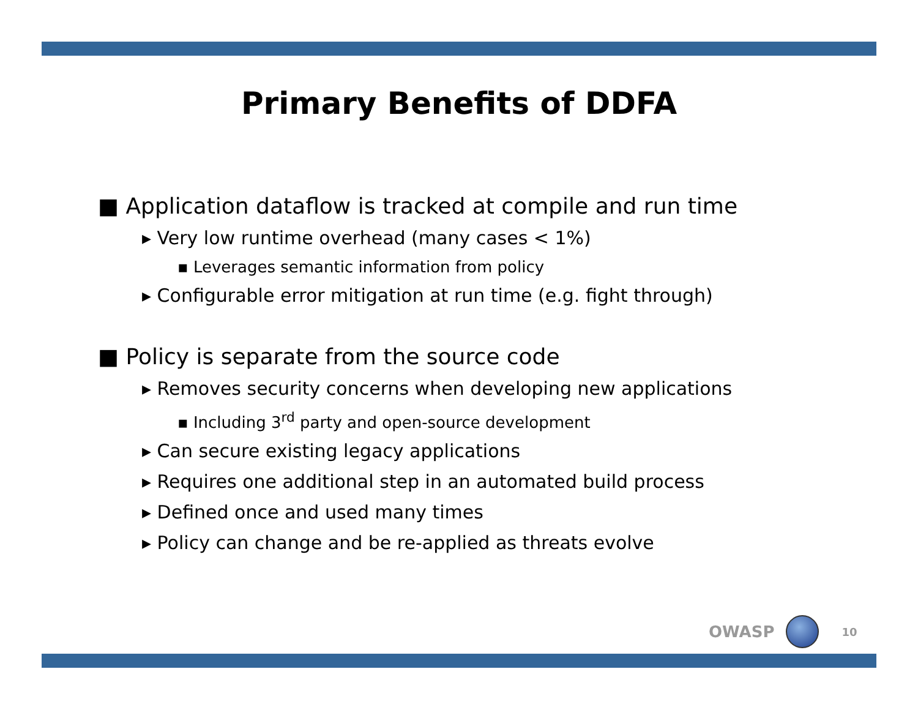Primary Benefits of DDFA
■ Application dataflow is tracked at compile and run time
▸ Very low runtime overhead (many cases < 1%)
▪ Leverages semantic information from policy
▸ Configurable error mitigation at run time (e.g. fight through)
■ Policy is separate from the source code
▸ Removes security concerns when developing new applications
▪ Including 3<sup>rd</sup> party and open-source development
▸ Can secure existing legacy applications
▸ Requires one additional step in an automated build process
▸ Defined once and used many times
▸ Policy can change and be re-applied as threats evolve
OWASP
10